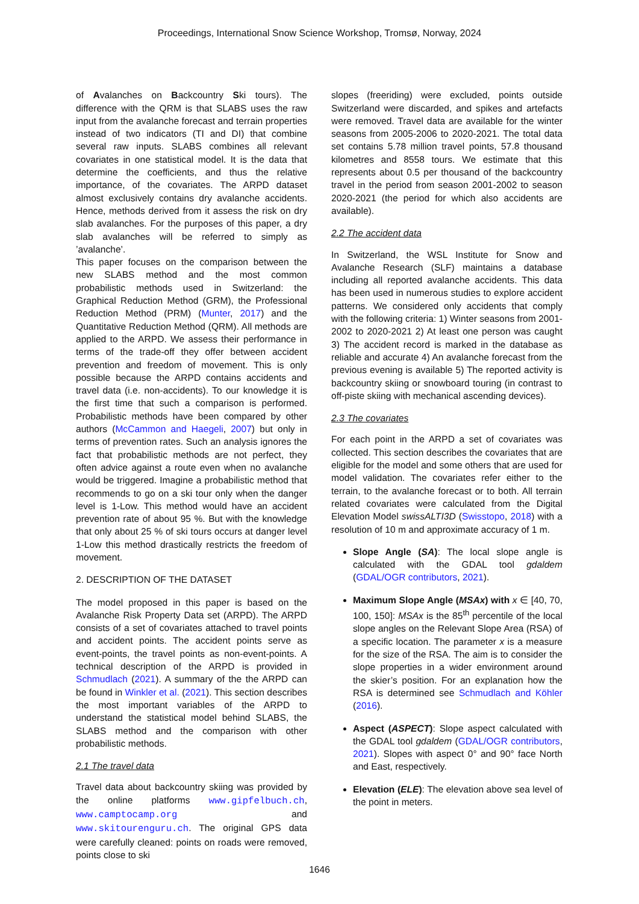Proceedings, International Snow Science Workshop, Tromsø, Norway, 2024
of Avalanches on Backcountry Ski tours). The difference with the QRM is that SLABS uses the raw input from the avalanche forecast and terrain properties instead of two indicators (TI and DI) that combine several raw inputs. SLABS combines all relevant covariates in one statistical model. It is the data that determine the coefficients, and thus the relative importance, of the covariates. The ARPD dataset almost exclusively contains dry avalanche accidents. Hence, methods derived from it assess the risk on dry slab avalanches. For the purposes of this paper, a dry slab avalanches will be referred to simply as ’avalanche’.
This paper focuses on the comparison between the new SLABS method and the most common probabilistic methods used in Switzerland: the Graphical Reduction Method (GRM), the Professional Reduction Method (PRM) (Munter, 2017) and the Quantitative Reduction Method (QRM). All methods are applied to the ARPD. We assess their performance in terms of the trade-off they offer between accident prevention and freedom of movement. This is only possible because the ARPD contains accidents and travel data (i.e. non-accidents). To our knowledge it is the first time that such a comparison is performed. Probabilistic methods have been compared by other authors (McCammon and Haegeli, 2007) but only in terms of prevention rates. Such an analysis ignores the fact that probabilistic methods are not perfect, they often advice against a route even when no avalanche would be triggered. Imagine a probabilistic method that recommends to go on a ski tour only when the danger level is 1-Low. This method would have an accident prevention rate of about 95 %. But with the knowledge that only about 25 % of ski tours occurs at danger level 1-Low this method drastically restricts the freedom of movement.
2. DESCRIPTION OF THE DATASET
The model proposed in this paper is based on the Avalanche Risk Property Data set (ARPD). The ARPD consists of a set of covariates attached to travel points and accident points. The accident points serve as event-points, the travel points as non-event-points. A technical description of the ARPD is provided in Schmudlach (2021). A summary of the the ARPD can be found in Winkler et al. (2021). This section describes the most important variables of the ARPD to understand the statistical model behind SLABS, the SLABS method and the comparison with other probabilistic methods.
2.1 The travel data
Travel data about backcountry skiing was provided by the online platforms www.gipfelbuch.ch, www.camptocamp.org and www.skitourenguru.ch. The original GPS data were carefully cleaned: points on roads were removed, points close to ski
slopes (freeriding) were excluded, points outside Switzerland were discarded, and spikes and artefacts were removed. Travel data are available for the winter seasons from 2005-2006 to 2020-2021. The total data set contains 5.78 million travel points, 57.8 thousand kilometres and 8558 tours. We estimate that this represents about 0.5 per thousand of the backcountry travel in the period from season 2001-2002 to season 2020-2021 (the period for which also accidents are available).
2.2 The accident data
In Switzerland, the WSL Institute for Snow and Avalanche Research (SLF) maintains a database including all reported avalanche accidents. This data has been used in numerous studies to explore accident patterns. We considered only accidents that comply with the following criteria: 1) Winter seasons from 2001-2002 to 2020-2021 2) At least one person was caught 3) The accident record is marked in the database as reliable and accurate 4) An avalanche forecast from the previous evening is available 5) The reported activity is backcountry skiing or snowboard touring (in contrast to off-piste skiing with mechanical ascending devices).
2.3 The covariates
For each point in the ARPD a set of covariates was collected. This section describes the covariates that are eligible for the model and some others that are used for model validation. The covariates refer either to the terrain, to the avalanche forecast or to both. All terrain related covariates were calculated from the Digital Elevation Model swissALTI3D (Swisstopo, 2018) with a resolution of 10 m and approximate accuracy of 1 m.
Slope Angle (SA): The local slope angle is calculated with the GDAL tool gdaldem (GDAL/OGR contributors, 2021).
Maximum Slope Angle (MSAx) with x ∈ [40, 70, 100, 150]: MSAx is the 85<sup>th</sup> percentile of the local slope angles on the Relevant Slope Area (RSA) of a specific location. The parameter x is a measure for the size of the RSA. The aim is to consider the slope properties in a wider environment around the skier’s position. For an explanation how the RSA is determined see Schmudlach and Köhler (2016).
Aspect (ASPECT): Slope aspect calculated with the GDAL tool gdaldem (GDAL/OGR contributors, 2021). Slopes with aspect 0° and 90° face North and East, respectively.
Elevation (ELE): The elevation above sea level of the point in meters.
1646